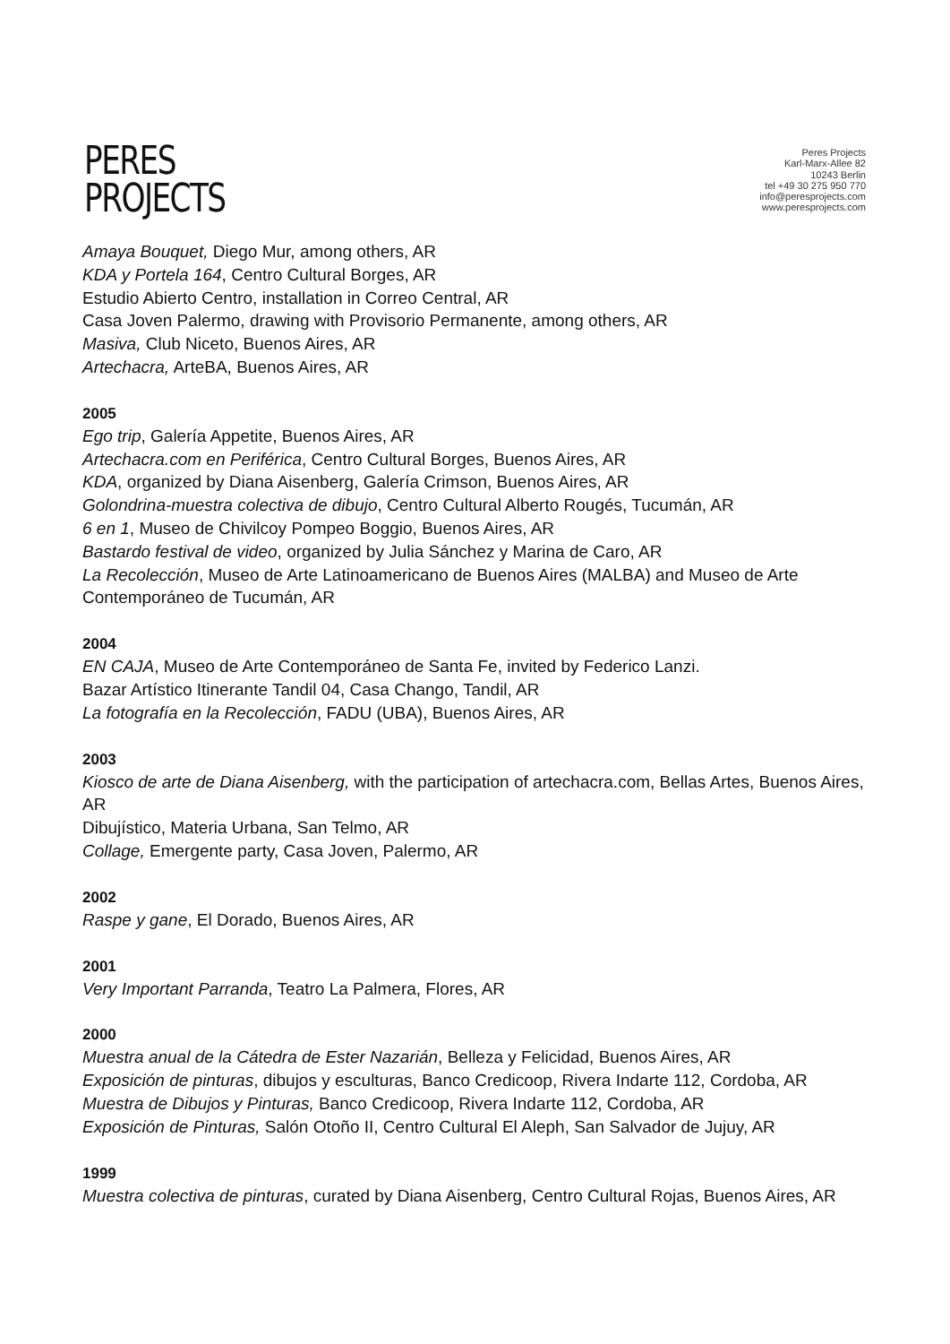PERES
PROJECTS
Peres Projects
Karl-Marx-Allee 82
10243 Berlin
tel +49 30 275 950 770
info@peresprojects.com
www.peresprojects.com
Amaya Bouquet, Diego Mur, among others, AR
KDA y Portela 164, Centro Cultural Borges, AR
Estudio Abierto Centro, installation in Correo Central, AR
Casa Joven Palermo, drawing with Provisorio Permanente, among others, AR
Masiva, Club Niceto, Buenos Aires, AR
Artechacra, ArteBA, Buenos Aires, AR
2005
Ego trip, Galería Appetite, Buenos Aires, AR
Artechacra.com en Periférica, Centro Cultural Borges, Buenos Aires, AR
KDA, organized by Diana Aisenberg, Galería Crimson, Buenos Aires, AR
Golondrina-muestra colectiva de dibujo, Centro Cultural Alberto Rougés, Tucumán, AR
6 en 1, Museo de Chivilcoy Pompeo Boggio, Buenos Aires, AR
Bastardo festival de video, organized by Julia Sánchez y Marina de Caro, AR
La Recolección, Museo de Arte Latinoamericano de Buenos Aires (MALBA) and Museo de Arte Contemporáneo de Tucumán, AR
2004
EN CAJA, Museo de Arte Contemporáneo de Santa Fe, invited by Federico Lanzi.
Bazar Artístico Itinerante Tandil 04, Casa Chango, Tandil, AR
La fotografía en la Recolección, FADU (UBA), Buenos Aires, AR
2003
Kiosco de arte de Diana Aisenberg, with the participation of artechacra.com, Bellas Artes, Buenos Aires, AR
Dibujístico, Materia Urbana, San Telmo, AR
Collage, Emergente party, Casa Joven, Palermo, AR
2002
Raspe y gane, El Dorado, Buenos Aires, AR
2001
Very Important Parranda, Teatro La Palmera, Flores, AR
2000
Muestra anual de la Cátedra de Ester Nazarián, Belleza y Felicidad, Buenos Aires, AR
Exposición de pinturas, dibujos y esculturas, Banco Credicoop, Rivera Indarte 112, Cordoba, AR
Muestra de Dibujos y Pinturas, Banco Credicoop, Rivera Indarte 112, Cordoba, AR
Exposición de Pinturas, Salón Otoño II, Centro Cultural El Aleph, San Salvador de Jujuy, AR
1999
Muestra colectiva de pinturas, curated by Diana Aisenberg, Centro Cultural Rojas, Buenos Aires, AR